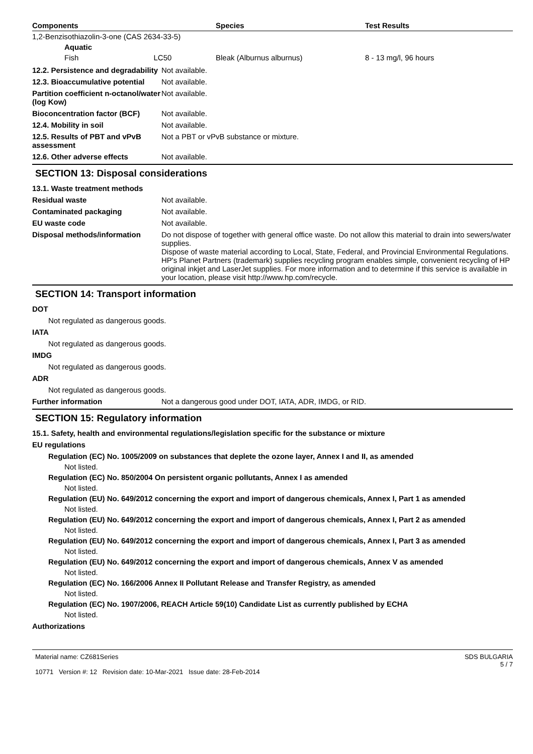| Components | Species | Test Results |
| --- | --- | --- |
| 1,2-Benzisothiazolin-3-one (CAS 2634-33-5) | | |
| Aquatic | | |
| Fish LC50 | Bleak (Alburnus alburnus) | 8 - 13 mg/l, 96 hours |
12.2. Persistence and degradability
Not available.
12.3. Bioaccumulative potential
Not available.
Partition coefficient n-octanol/water (log Kow)
Not available.
Bioconcentration factor (BCF)
Not available.
12.4. Mobility in soil Not available.
12.5. Results of PBT and vPvB assessment
Not a PBT or vPvB substance or mixture.
12.6. Other adverse effects Not available.
SECTION 13: Disposal considerations
13.1. Waste treatment methods
Residual waste Not available.
Contaminated packaging Not available.
EU waste code Not available.
Disposal methods/information Do not dispose of together with general office waste. Do not allow this material to drain into sewers/water supplies.
Dispose of waste material according to Local, State, Federal, and Provincial Environmental Regulations.
HP's Planet Partners (trademark) supplies recycling program enables simple, convenient recycling of HP original inkjet and LaserJet supplies. For more information and to determine if this service is available in your location, please visit http://www.hp.com/recycle.
SECTION 14: Transport information
DOT
Not regulated as dangerous goods.
IATA
Not regulated as dangerous goods.
IMDG
Not regulated as dangerous goods.
ADR
Not regulated as dangerous goods.
Further information Not a dangerous good under DOT, IATA, ADR, IMDG, or RID.
SECTION 15: Regulatory information
15.1. Safety, health and environmental regulations/legislation specific for the substance or mixture
EU regulations
Regulation (EC) No. 1005/2009 on substances that deplete the ozone layer, Annex I and II, as amended
Not listed.
Regulation (EC) No. 850/2004 On persistent organic pollutants, Annex I as amended
Not listed.
Regulation (EU) No. 649/2012 concerning the export and import of dangerous chemicals, Annex I, Part 1 as amended
Not listed.
Regulation (EU) No. 649/2012 concerning the export and import of dangerous chemicals, Annex I, Part 2 as amended
Not listed.
Regulation (EU) No. 649/2012 concerning the export and import of dangerous chemicals, Annex I, Part 3 as amended
Not listed.
Regulation (EU) No. 649/2012 concerning the export and import of dangerous chemicals, Annex V as amended
Not listed.
Regulation (EC) No. 166/2006 Annex II Pollutant Release and Transfer Registry, as amended
Not listed.
Regulation (EC) No. 1907/2006, REACH Article 59(10) Candidate List as currently published by ECHA
Not listed.
Authorizations
Material name: CZ681Series
10771 Version #: 12 Revision date: 10-Mar-2021 Issue date: 28-Feb-2014
SDS BULGARIA
5 / 7